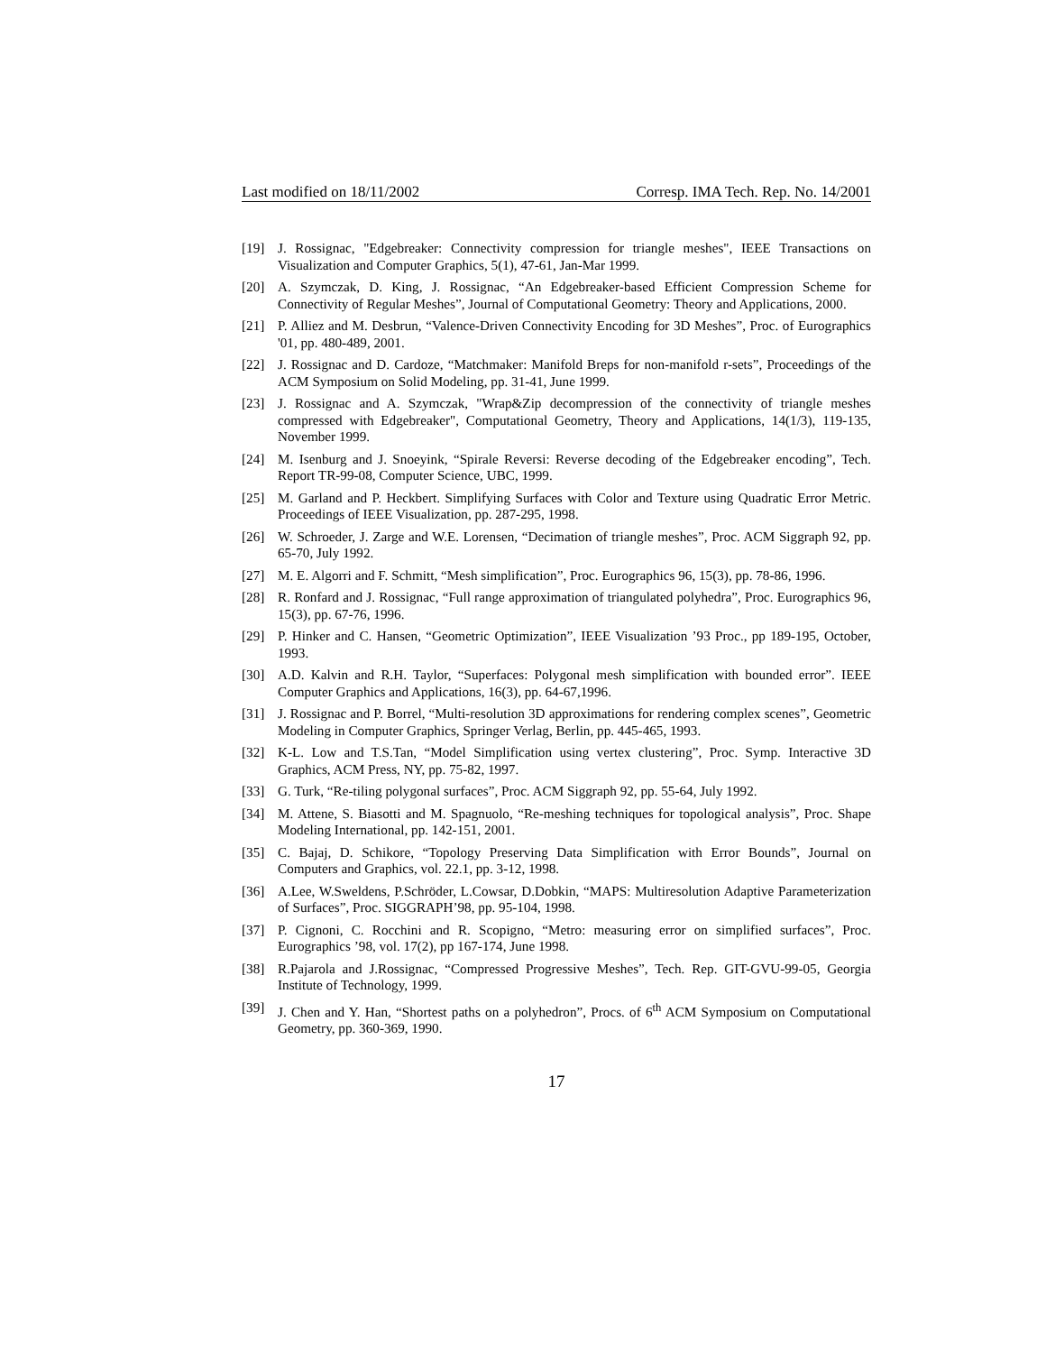Last modified on 18/11/2002 Corresp. IMA Tech. Rep. No. 14/2001
[19] J. Rossignac, "Edgebreaker: Connectivity compression for triangle meshes", IEEE Transactions on Visualization and Computer Graphics, 5(1), 47-61, Jan-Mar 1999.
[20] A. Szymczak, D. King, J. Rossignac, “An Edgebreaker-based Efficient Compression Scheme for Connectivity of Regular Meshes”, Journal of Computational Geometry: Theory and Applications, 2000.
[21] P. Alliez and M. Desbrun, “Valence-Driven Connectivity Encoding for 3D Meshes”, Proc. of Eurographics '01, pp. 480-489, 2001.
[22] J. Rossignac and D. Cardoze, “Matchmaker: Manifold Breps for non-manifold r-sets”, Proceedings of the ACM Symposium on Solid Modeling, pp. 31-41, June 1999.
[23] J. Rossignac and A. Szymczak, "Wrap&Zip decompression of the connectivity of triangle meshes compressed with Edgebreaker", Computational Geometry, Theory and Applications, 14(1/3), 119-135, November 1999.
[24] M. Isenburg and J. Snoeyink, “Spirale Reversi: Reverse decoding of the Edgebreaker encoding”, Tech. Report TR-99-08, Computer Science, UBC, 1999.
[25] M. Garland and P. Heckbert. Simplifying Surfaces with Color and Texture using Quadratic Error Metric. Proceedings of IEEE Visualization, pp. 287-295, 1998.
[26] W. Schroeder, J. Zarge and W.E. Lorensen, “Decimation of triangle meshes”, Proc. ACM Siggraph 92, pp. 65-70, July 1992.
[27] M. E. Algorri and F. Schmitt, “Mesh simplification”, Proc. Eurographics 96, 15(3), pp. 78-86, 1996.
[28] R. Ronfard and J. Rossignac, “Full range approximation of triangulated polyhedra”, Proc. Eurographics 96, 15(3), pp. 67-76, 1996.
[29] P. Hinker and C. Hansen, “Geometric Optimization”, IEEE Visualization ’93 Proc., pp 189-195, October, 1993.
[30] A.D. Kalvin and R.H. Taylor, “Superfaces: Polygonal mesh simplification with bounded error”. IEEE Computer Graphics and Applications, 16(3), pp. 64-67,1996.
[31] J. Rossignac and P. Borrel, “Multi-resolution 3D approximations for rendering complex scenes”, Geometric Modeling in Computer Graphics, Springer Verlag, Berlin, pp. 445-465, 1993.
[32] K-L. Low and T.S.Tan, “Model Simplification using vertex clustering”, Proc. Symp. Interactive 3D Graphics, ACM Press, NY, pp. 75-82, 1997.
[33] G. Turk, “Re-tiling polygonal surfaces”, Proc. ACM Siggraph 92, pp. 55-64, July 1992.
[34] M. Attene, S. Biasotti and M. Spagnuolo, “Re-meshing techniques for topological analysis”, Proc. Shape Modeling International, pp. 142-151, 2001.
[35] C. Bajaj, D. Schikore, “Topology Preserving Data Simplification with Error Bounds”, Journal on Computers and Graphics, vol. 22.1, pp. 3-12, 1998.
[36] A.Lee, W.Sweldens, P.Schröder, L.Cowsar, D.Dobkin, “MAPS: Multiresolution Adaptive Parameterization of Surfaces”, Proc. SIGGRAPH’98, pp. 95-104, 1998.
[37] P. Cignoni, C. Rocchini and R. Scopigno, “Metro: measuring error on simplified surfaces”, Proc. Eurographics ’98, vol. 17(2), pp 167-174, June 1998.
[38] R.Pajarola and J.Rossignac, “Compressed Progressive Meshes”, Tech. Rep. GIT-GVU-99-05, Georgia Institute of Technology, 1999.
[39] J. Chen and Y. Han, “Shortest paths on a polyhedron”, Procs. of 6<sup>th</sup> ACM Symposium on Computational Geometry, pp. 360-369, 1990.
17